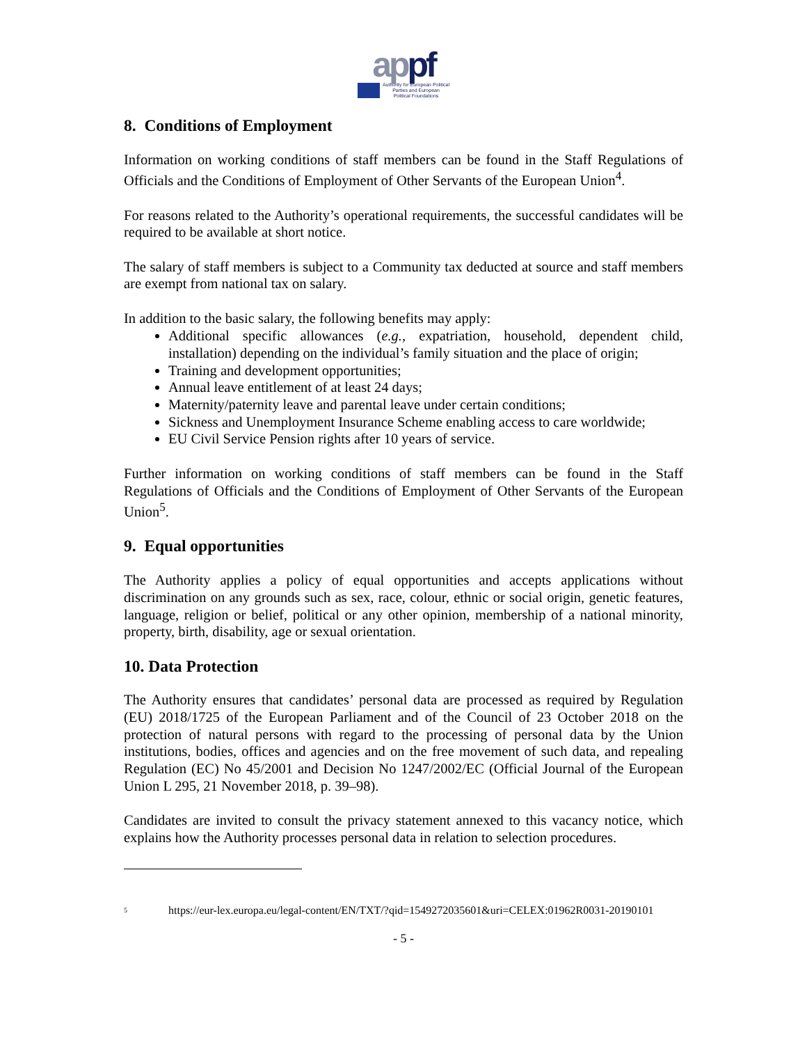appf
Authority for European Political
Parties and European
Political Foundations
8. Conditions of Employment
Information on working conditions of staff members can be found in the Staff Regulations of Officials and the Conditions of Employment of Other Servants of the European Union<sup>4</sup>.
For reasons related to the Authority’s operational requirements, the successful candidates will be required to be available at short notice.
The salary of staff members is subject to a Community tax deducted at source and staff members are exempt from national tax on salary.
In addition to the basic salary, the following benefits may apply:
Additional specific allowances (e.g., expatriation, household, dependent child, installation) depending on the individual’s family situation and the place of origin;
Training and development opportunities;
Annual leave entitlement of at least 24 days;
Maternity/paternity leave and parental leave under certain conditions;
Sickness and Unemployment Insurance Scheme enabling access to care worldwide;
EU Civil Service Pension rights after 10 years of service.
Further information on working conditions of staff members can be found in the Staff Regulations of Officials and the Conditions of Employment of Other Servants of the European Union<sup>5</sup>.
9. Equal opportunities
The Authority applies a policy of equal opportunities and accepts applications without discrimination on any grounds such as sex, race, colour, ethnic or social origin, genetic features, language, religion or belief, political or any other opinion, membership of a national minority, property, birth, disability, age or sexual orientation.
10. Data Protection
The Authority ensures that candidates’ personal data are processed as required by Regulation (EU) 2018/1725 of the European Parliament and of the Council of 23 October 2018 on the protection of natural persons with regard to the processing of personal data by the Union institutions, bodies, offices and agencies and on the free movement of such data, and repealing Regulation (EC) No 45/2001 and Decision No 1247/2002/EC (Official Journal of the European Union L 295, 21 November 2018, p. 39–98).
Candidates are invited to consult the privacy statement annexed to this vacancy notice, which explains how the Authority processes personal data in relation to selection procedures.
<sup>5</sup> https://eur-lex.europa.eu/legal-content/EN/TXT/?qid=1549272035601&uri=CELEX:01962R0031-20190101
- 5 -